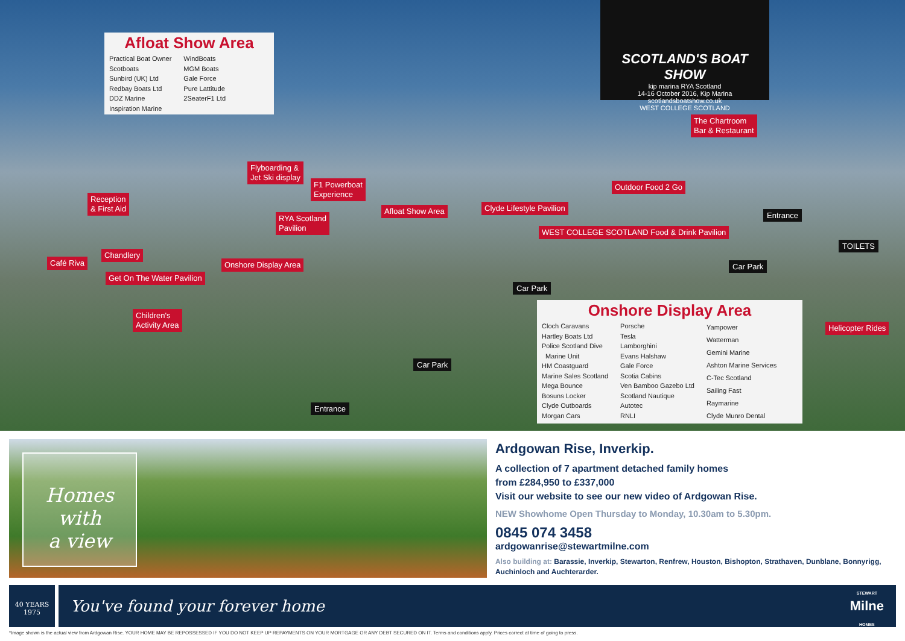Afloat Show Area
Practical Boat Owner
Scotboats
Sunbird (UK) Ltd
Redbay Boats Ltd
DDZ Marine
Inspiration Marine
WindBoats
MGM Boats
Gale Force
Pure Lattitude
2SeaterF1 Ltd
SCOTLAND'S BOAT SHOW
kip marina RYA Scotland
14-16 October 2016, Kip Marina
scotlandsboatshow.co.uk
WEST COLLEGE SCOTLAND
The Chartroom
Bar & Restaurant
Flyboarding &
Jet Ski display
F1 Powerboat
Experience
Reception
& First Aid
Outdoor Food 2 Go
Afloat Show Area Clyde Lifestyle Pavilion
Entrance
RYA Scotland
Pavilion
WEST COLLEGE SCOTLAND Food & Drink Pavilion
TOILETS
Chandlery
Café Riva Onshore Display Area Car Park
Get On The Water Pavilion
Car Park
Children's
Activity Area
Helicopter Rides
Car Park
Entrance
Onshore Display Area
Cloch Caravans
Hartley Boats Ltd
Police Scotland Dive
Marine Unit
HM Coastguard
Marine Sales Scotland
Mega Bounce
Bosuns Locker
Clyde Outboards
Morgan Cars
Porsche
Tesla
Lamborghini
Evans Halshaw
Gale Force
Scotia Cabins
Ven Bamboo Gazebo Ltd
Scotland Nautique
Autotec
RNLI
Yampower
Watterman
Gemini Marine
Ashton Marine Services
C-Tec Scotland
Sailing Fast
Raymarine
Clyde Munro Dental
Homes with
a view
Ardgowan Rise, Inverkip.
A collection of 7 apartment detached family homes
from £284,950 to £337,000
Visit our website to see our new video of Ardgowan Rise.
NEW Showhome Open Thursday to Monday, 10.30am to 5.30pm.
0845 074 3458
ardgowanrise@stewartmilne.com
Also building at: Barassie, Inverkip, Stewarton, Renfrew, Houston, Bishopton, Strathaven, Dunblane, Bonnyrigg, Auchinloch and Auchterarder.
40 YEARS
1975
You've found your forever home STEWART
Milne
HOMES
*Image shown is the actual view from Ardgowan Rise. YOUR HOME MAY BE REPOSSESSED IF YOU DO NOT KEEP UP REPAYMENTS ON YOUR MORTGAGE OR ANY DEBT SECURED ON IT. Terms and conditions apply. Prices correct at time of going to press.